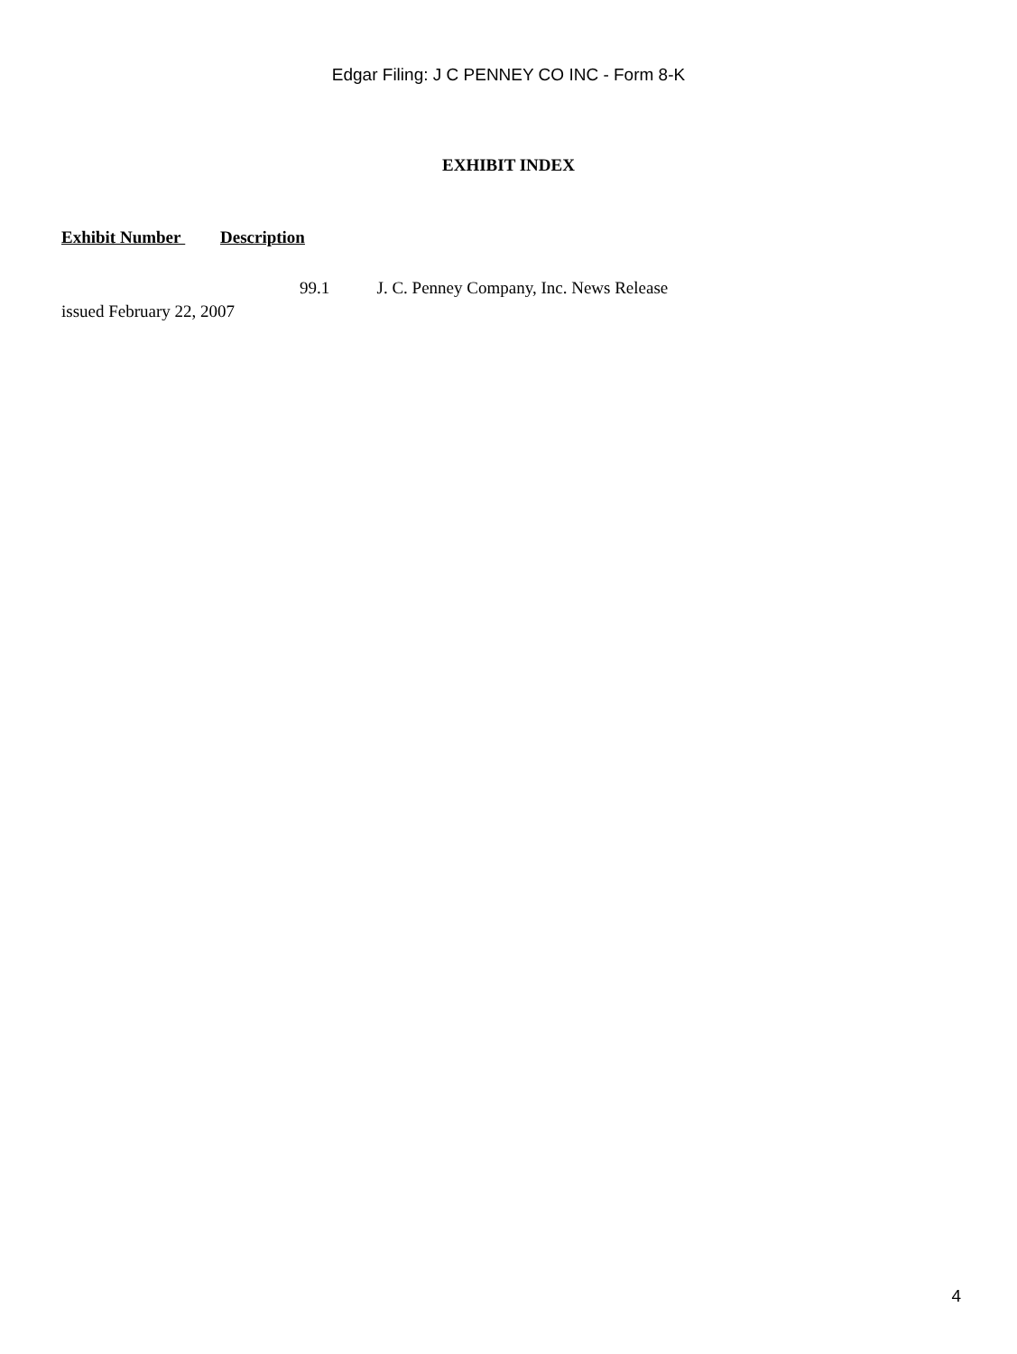Edgar Filing: J C PENNEY CO INC - Form 8-K
EXHIBIT INDEX
Exhibit Number Description
99.1 J. C. Penney Company, Inc. News Release issued February 22, 2007
4